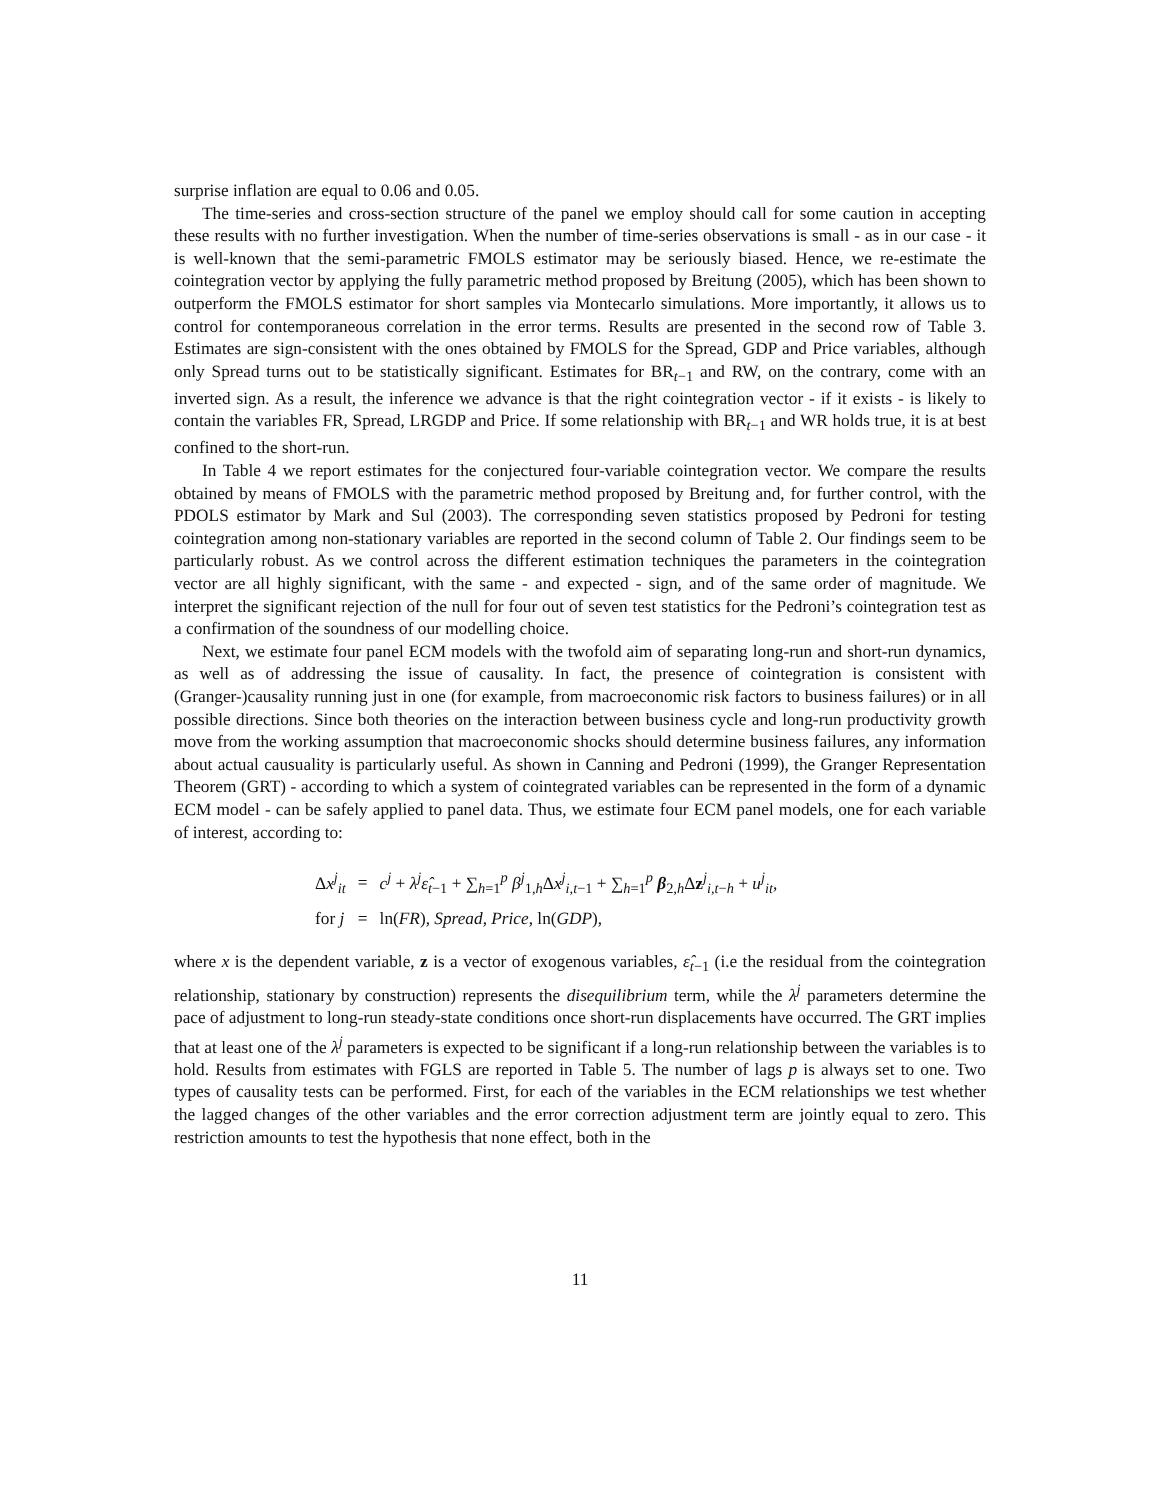surprise inflation are equal to 0.06 and 0.05.
The time-series and cross-section structure of the panel we employ should call for some caution in accepting these results with no further investigation. When the number of time-series observations is small - as in our case - it is well-known that the semi-parametric FMOLS estimator may be seriously biased. Hence, we re-estimate the cointegration vector by applying the fully parametric method proposed by Breitung (2005), which has been shown to outperform the FMOLS estimator for short samples via Montecarlo simulations. More importantly, it allows us to control for contemporaneous correlation in the error terms. Results are presented in the second row of Table 3. Estimates are sign-consistent with the ones obtained by FMOLS for the Spread, GDP and Price variables, although only Spread turns out to be statistically significant. Estimates for BR<sub>t−1</sub> and RW, on the contrary, come with an inverted sign. As a result, the inference we advance is that the right cointegration vector - if it exists - is likely to contain the variables FR, Spread, LRGDP and Price. If some relationship with BR<sub>t−1</sub> and WR holds true, it is at best confined to the short-run.
In Table 4 we report estimates for the conjectured four-variable cointegration vector. We compare the results obtained by means of FMOLS with the parametric method proposed by Breitung and, for further control, with the PDOLS estimator by Mark and Sul (2003). The corresponding seven statistics proposed by Pedroni for testing cointegration among non-stationary variables are reported in the second column of Table 2. Our findings seem to be particularly robust. As we control across the different estimation techniques the parameters in the cointegration vector are all highly significant, with the same - and expected - sign, and of the same order of magnitude. We interpret the significant rejection of the null for four out of seven test statistics for the Pedroni’s cointegration test as a confirmation of the soundness of our modelling choice.
Next, we estimate four panel ECM models with the twofold aim of separating long-run and short-run dynamics, as well as of addressing the issue of causality. In fact, the presence of cointegration is consistent with (Granger-)causality running just in one (for example, from macroeconomic risk factors to business failures) or in all possible directions. Since both theories on the interaction between business cycle and long-run productivity growth move from the working assumption that macroeconomic shocks should determine business failures, any information about actual causuality is particularly useful. As shown in Canning and Pedroni (1999), the Granger Representation Theorem (GRT) - according to which a system of cointegrated variables can be represented in the form of a dynamic ECM model - can be safely applied to panel data. Thus, we estimate four ECM panel models, one for each variable of interest, according to:
| Δ x<sup>j</sup><sub>it</sub> | = | c<sup>j</sup> + λ<sup>j</sup> ε̂<sub>t−1</sub> + ∑<sub>h=1</sub><sup>p</sup> β<sup>j</sup><sub>1,h</sub>Δ x<sup>j</sup><sub>i,t−1</sub> + ∑<sub>h=1</sub><sup>p</sup> β<sub>2,h</sub>Δ z<sup>j</sup><sub>i,t−h</sub> + u<sup>j</sup><sub>it</sub>, |
| for j | = | ln( FR ), Spread , Price , ln( GDP ), |
where x is the dependent variable, z is a vector of exogenous variables, ε̂<sub>t−1</sub> (i.e the residual from the cointegration relationship, stationary by construction) represents the disequilibrium term, while the λ<sup>j</sup> parameters determine the pace of adjustment to long-run steady-state conditions once short-run displacements have occurred. The GRT implies that at least one of the λ<sup>j</sup> parameters is expected to be significant if a long-run relationship between the variables is to hold. Results from estimates with FGLS are reported in Table 5. The number of lags p is always set to one. Two types of causality tests can be performed. First, for each of the variables in the ECM relationships we test whether the lagged changes of the other variables and the error correction adjustment term are jointly equal to zero. This restriction amounts to test the hypothesis that none effect, both in the
11